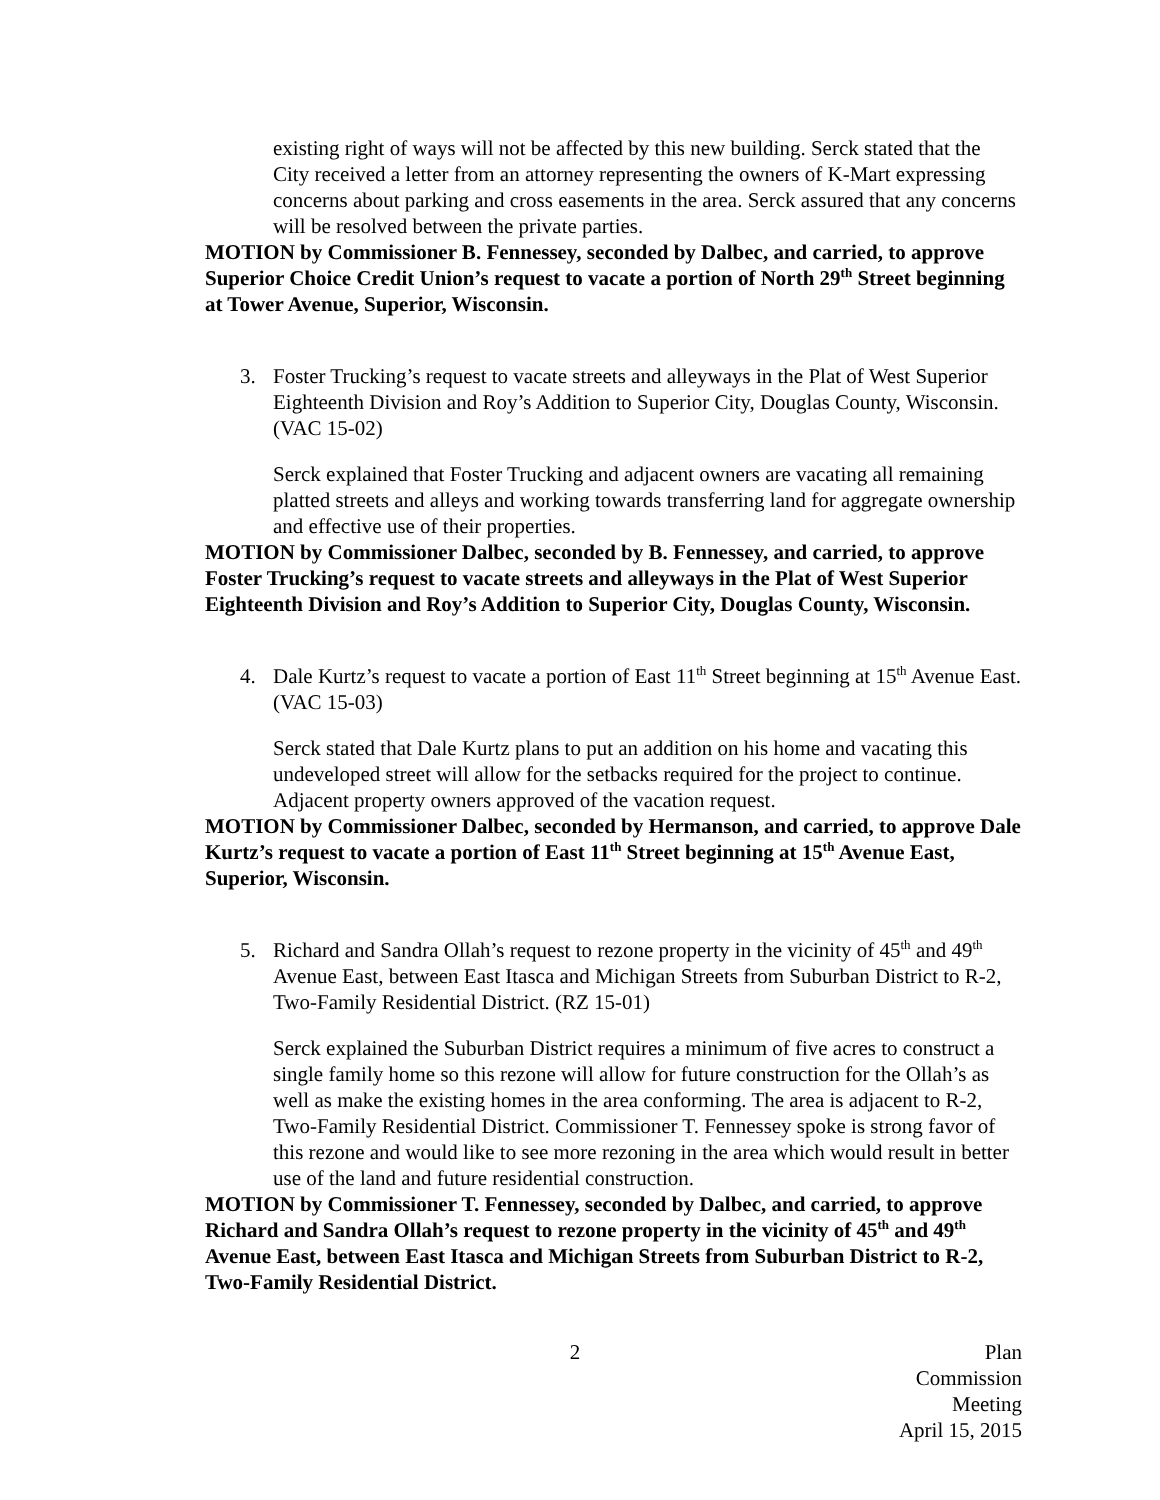existing right of ways will not be affected by this new building. Serck stated that the City received a letter from an attorney representing the owners of K-Mart expressing concerns about parking and cross easements in the area. Serck assured that any concerns will be resolved between the private parties.
MOTION by Commissioner B. Fennessey, seconded by Dalbec, and carried, to approve Superior Choice Credit Union’s request to vacate a portion of North 29<sup>th</sup> Street beginning at Tower Avenue, Superior, Wisconsin.
3. Foster Trucking’s request to vacate streets and alleyways in the Plat of West Superior Eighteenth Division and Roy’s Addition to Superior City, Douglas County, Wisconsin. (VAC 15-02)
Serck explained that Foster Trucking and adjacent owners are vacating all remaining platted streets and alleys and working towards transferring land for aggregate ownership and effective use of their properties.
MOTION by Commissioner Dalbec, seconded by B. Fennessey, and carried, to approve Foster Trucking’s request to vacate streets and alleyways in the Plat of West Superior Eighteenth Division and Roy’s Addition to Superior City, Douglas County, Wisconsin.
4. Dale Kurtz’s request to vacate a portion of East 11<sup>th</sup> Street beginning at 15<sup>th</sup> Avenue East. (VAC 15-03)
Serck stated that Dale Kurtz plans to put an addition on his home and vacating this undeveloped street will allow for the setbacks required for the project to continue. Adjacent property owners approved of the vacation request.
MOTION by Commissioner Dalbec, seconded by Hermanson, and carried, to approve Dale Kurtz’s request to vacate a portion of East 11<sup>th</sup> Street beginning at 15<sup>th</sup> Avenue East, Superior, Wisconsin.
5. Richard and Sandra Ollah’s request to rezone property in the vicinity of 45<sup>th</sup> and 49<sup>th</sup> Avenue East, between East Itasca and Michigan Streets from Suburban District to R-2, Two-Family Residential District. (RZ 15-01)
Serck explained the Suburban District requires a minimum of five acres to construct a single family home so this rezone will allow for future construction for the Ollah’s as well as make the existing homes in the area conforming. The area is adjacent to R-2, Two-Family Residential District. Commissioner T. Fennessey spoke is strong favor of this rezone and would like to see more rezoning in the area which would result in better use of the land and future residential construction.
MOTION by Commissioner T. Fennessey, seconded by Dalbec, and carried, to approve Richard and Sandra Ollah’s request to rezone property in the vicinity of 45<sup>th</sup> and 49<sup>th</sup> Avenue East, between East Itasca and Michigan Streets from Suburban District to R-2, Two-Family Residential District.
2 Plan Commission Meeting
April 15, 2015